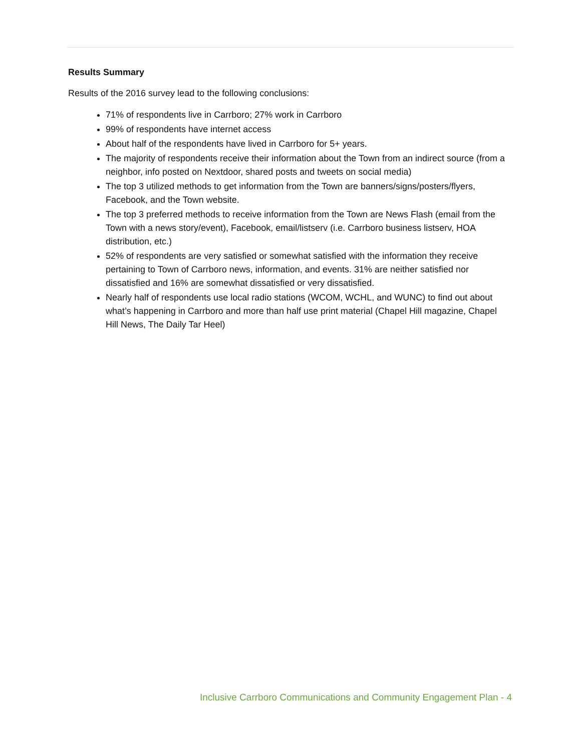Results Summary
Results of the 2016 survey lead to the following conclusions:
71% of respondents live in Carrboro; 27% work in Carrboro
99% of respondents have internet access
About half of the respondents have lived in Carrboro for 5+ years.
The majority of respondents receive their information about the Town from an indirect source (from a neighbor, info posted on Nextdoor, shared posts and tweets on social media)
The top 3 utilized methods to get information from the Town are banners/signs/posters/flyers, Facebook, and the Town website.
The top 3 preferred methods to receive information from the Town are News Flash (email from the Town with a news story/event), Facebook, email/listserv (i.e. Carrboro business listserv, HOA distribution, etc.)
52% of respondents are very satisfied or somewhat satisfied with the information they receive pertaining to Town of Carrboro news, information, and events. 31% are neither satisfied nor dissatisfied and 16% are somewhat dissatisfied or very dissatisfied.
Nearly half of respondents use local radio stations (WCOM, WCHL, and WUNC) to find out about what’s happening in Carrboro and more than half use print material (Chapel Hill magazine, Chapel Hill News, The Daily Tar Heel)
Inclusive Carrboro Communications and Community Engagement Plan - 4